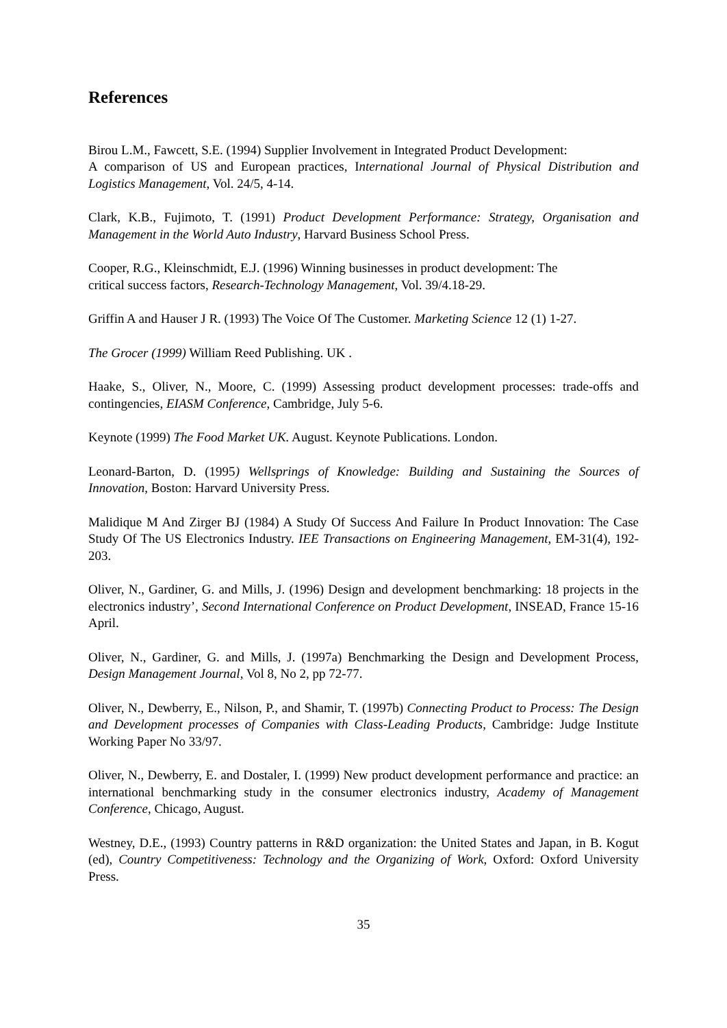References
Birou L.M., Fawcett, S.E. (1994) Supplier Involvement in Integrated Product Development:
A comparison of US and European practices, International Journal of Physical Distribution and Logistics Management, Vol. 24/5, 4-14.
Clark, K.B., Fujimoto, T. (1991) Product Development Performance: Strategy, Organisation and Management in the World Auto Industry, Harvard Business School Press.
Cooper, R.G., Kleinschmidt, E.J. (1996) Winning businesses in product development: The
critical success factors, Research-Technology Management, Vol. 39/4.18-29.
Griffin A and Hauser J R. (1993) The Voice Of The Customer. Marketing Science 12 (1) 1-27.
The Grocer (1999) William Reed Publishing. UK .
Haake, S., Oliver, N., Moore, C. (1999) Assessing product development processes: trade-offs and contingencies, EIASM Conference, Cambridge, July 5-6.
Keynote (1999) The Food Market UK. August. Keynote Publications. London.
Leonard-Barton, D. (1995) Wellsprings of Knowledge: Building and Sustaining the Sources of Innovation, Boston: Harvard University Press.
Malidique M And Zirger BJ (1984) A Study Of Success And Failure In Product Innovation: The Case Study Of The US Electronics Industry. IEE Transactions on Engineering Management, EM-31(4), 192-203.
Oliver, N., Gardiner, G. and Mills, J. (1996) Design and development benchmarking: 18 projects in the electronics industry’, Second International Conference on Product Development, INSEAD, France 15-16 April.
Oliver, N., Gardiner, G. and Mills, J. (1997a) Benchmarking the Design and Development Process, Design Management Journal, Vol 8, No 2, pp 72-77.
Oliver, N., Dewberry, E., Nilson, P., and Shamir, T. (1997b) Connecting Product to Process: The Design and Development processes of Companies with Class-Leading Products, Cambridge: Judge Institute Working Paper No 33/97.
Oliver, N., Dewberry, E. and Dostaler, I. (1999) New product development performance and practice: an international benchmarking study in the consumer electronics industry, Academy of Management Conference, Chicago, August.
Westney, D.E., (1993) Country patterns in R&D organization: the United States and Japan, in B. Kogut (ed), Country Competitiveness: Technology and the Organizing of Work, Oxford: Oxford University Press.
35